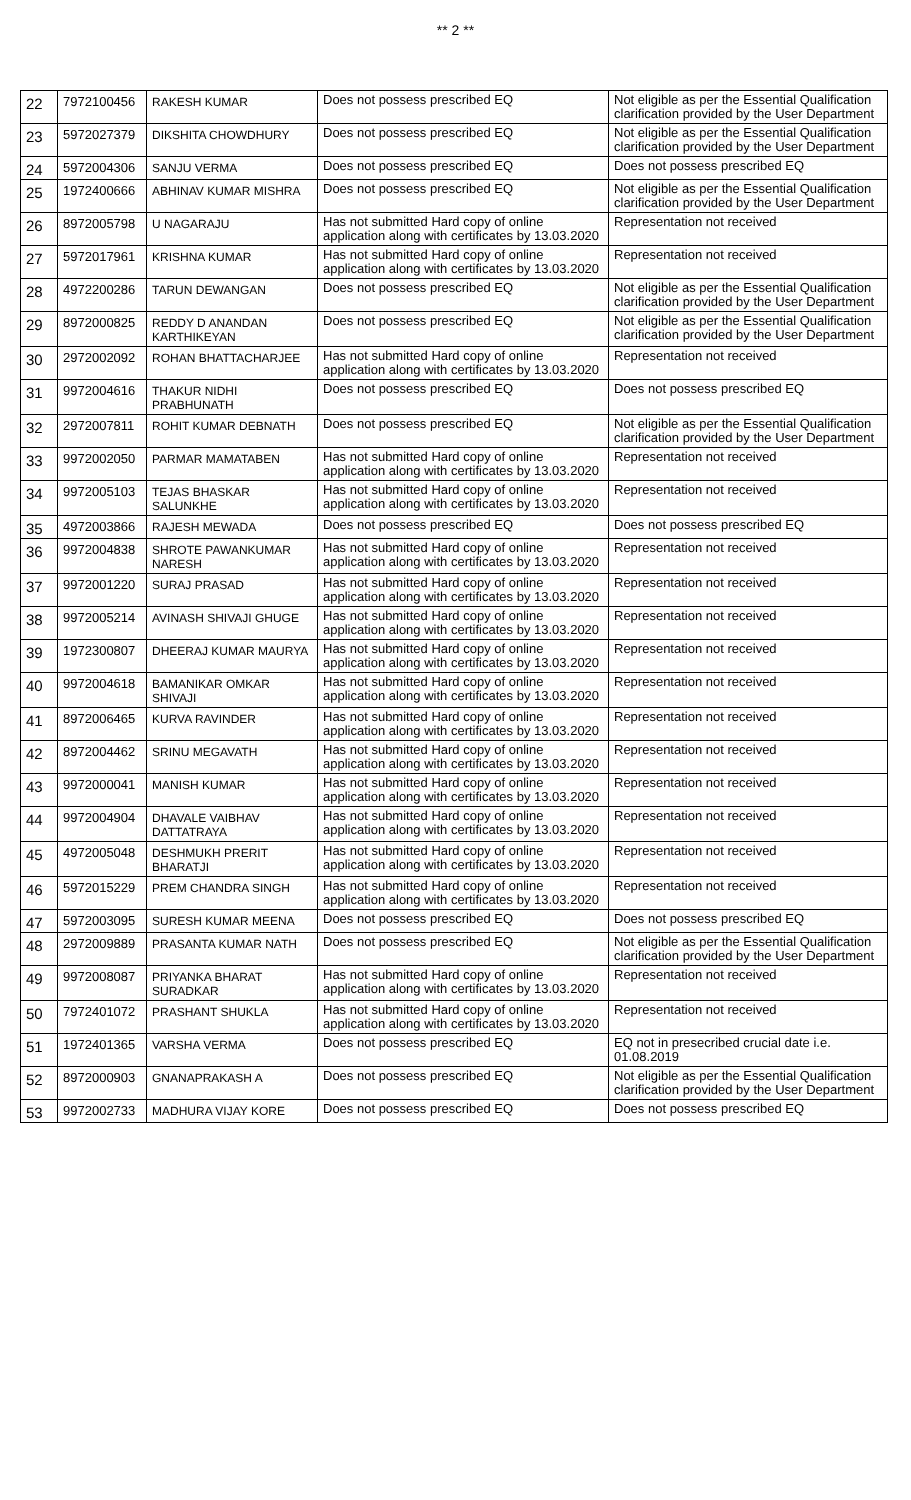** 2 **
| 22 | 7972100456 | RAKESH KUMAR | Does not possess prescribed EQ | Not eligible as per the Essential Qualification clarification provided by the User Department |
| 23 | 5972027379 | DIKSHITA CHOWDHURY | Does not possess prescribed EQ | Not eligible as per the Essential Qualification clarification provided by the User Department |
| 24 | 5972004306 | SANJU VERMA | Does not possess prescribed EQ | Does not possess prescribed EQ |
| 25 | 1972400666 | ABHINAV KUMAR MISHRA | Does not possess prescribed EQ | Not eligible as per the Essential Qualification clarification provided by the User Department |
| 26 | 8972005798 | U NAGARAJU | Has not submitted Hard copy of online application along with certificates by 13.03.2020 | Representation not received |
| 27 | 5972017961 | KRISHNA KUMAR | Has not submitted Hard copy of online application along with certificates by 13.03.2020 | Representation not received |
| 28 | 4972200286 | TARUN DEWANGAN | Does not possess prescribed EQ | Not eligible as per the Essential Qualification clarification provided by the User Department |
| 29 | 8972000825 | REDDY D ANANDAN KARTHIKEYAN | Does not possess prescribed EQ | Not eligible as per the Essential Qualification clarification provided by the User Department |
| 30 | 2972002092 | ROHAN BHATTACHARJEE | Has not submitted Hard copy of online application along with certificates by 13.03.2020 | Representation not received |
| 31 | 9972004616 | THAKUR NIDHI PRABHUNATH | Does not possess prescribed EQ | Does not possess prescribed EQ |
| 32 | 2972007811 | ROHIT KUMAR DEBNATH | Does not possess prescribed EQ | Not eligible as per the Essential Qualification clarification provided by the User Department |
| 33 | 9972002050 | PARMAR MAMATABEN | Has not submitted Hard copy of online application along with certificates by 13.03.2020 | Representation not received |
| 34 | 9972005103 | TEJAS BHASKAR SALUNKHE | Has not submitted Hard copy of online application along with certificates by 13.03.2020 | Representation not received |
| 35 | 4972003866 | RAJESH MEWADA | Does not possess prescribed EQ | Does not possess prescribed EQ |
| 36 | 9972004838 | SHROTE PAWANKUMAR NARESH | Has not submitted Hard copy of online application along with certificates by 13.03.2020 | Representation not received |
| 37 | 9972001220 | SURAJ PRASAD | Has not submitted Hard copy of online application along with certificates by 13.03.2020 | Representation not received |
| 38 | 9972005214 | AVINASH SHIVAJI GHUGE | Has not submitted Hard copy of online application along with certificates by 13.03.2020 | Representation not received |
| 39 | 1972300807 | DHEERAJ KUMAR MAURYA | Has not submitted Hard copy of online application along with certificates by 13.03.2020 | Representation not received |
| 40 | 9972004618 | BAMANIKAR OMKAR SHIVAJI | Has not submitted Hard copy of online application along with certificates by 13.03.2020 | Representation not received |
| 41 | 8972006465 | KURVA RAVINDER | Has not submitted Hard copy of online application along with certificates by 13.03.2020 | Representation not received |
| 42 | 8972004462 | SRINU MEGAVATH | Has not submitted Hard copy of online application along with certificates by 13.03.2020 | Representation not received |
| 43 | 9972000041 | MANISH KUMAR | Has not submitted Hard copy of online application along with certificates by 13.03.2020 | Representation not received |
| 44 | 9972004904 | DHAVALE VAIBHAV DATTATRAYA | Has not submitted Hard copy of online application along with certificates by 13.03.2020 | Representation not received |
| 45 | 4972005048 | DESHMUKH PRERIT BHARATJI | Has not submitted Hard copy of online application along with certificates by 13.03.2020 | Representation not received |
| 46 | 5972015229 | PREM CHANDRA SINGH | Has not submitted Hard copy of online application along with certificates by 13.03.2020 | Representation not received |
| 47 | 5972003095 | SURESH KUMAR MEENA | Does not possess prescribed EQ | Does not possess prescribed EQ |
| 48 | 2972009889 | PRASANTA KUMAR NATH | Does not possess prescribed EQ | Not eligible as per the Essential Qualification clarification provided by the User Department |
| 49 | 9972008087 | PRIYANKA BHARAT SURADKAR | Has not submitted Hard copy of online application along with certificates by 13.03.2020 | Representation not received |
| 50 | 7972401072 | PRASHANT SHUKLA | Has not submitted Hard copy of online application along with certificates by 13.03.2020 | Representation not received |
| 51 | 1972401365 | VARSHA VERMA | Does not possess prescribed EQ | EQ not in presecribed crucial date i.e. 01.08.2019 |
| 52 | 8972000903 | GNANAPRAKASH A | Does not possess prescribed EQ | Not eligible as per the Essential Qualification clarification provided by the User Department |
| 53 | 9972002733 | MADHURA VIJAY KORE | Does not possess prescribed EQ | Does not possess prescribed EQ |